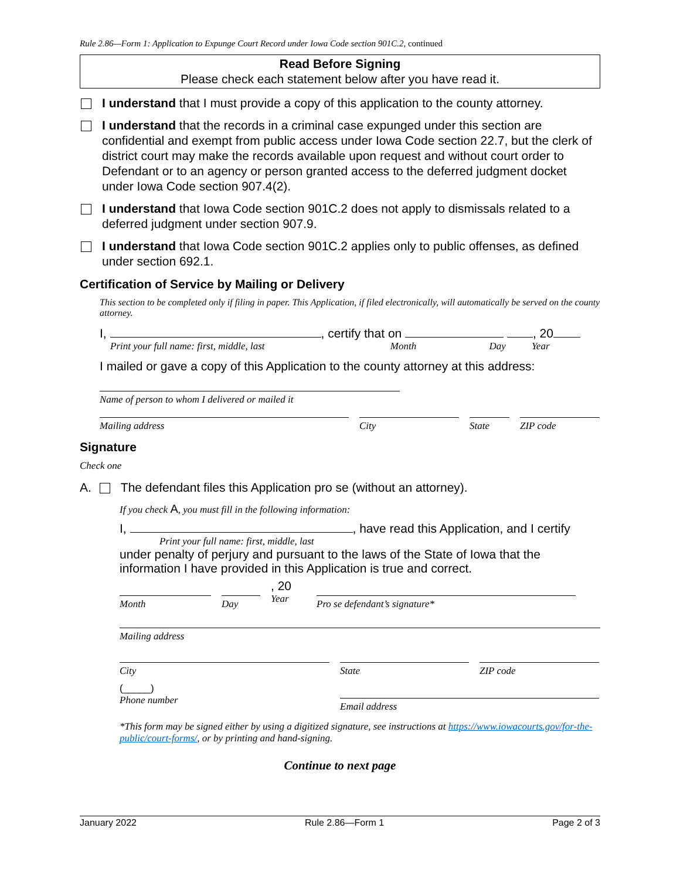Rule 2.86—Form 1: Application to Expunge Court Record under Iowa Code section 901C.2, continued
Read Before Signing
Please check each statement below after you have read it.
I understand that I must provide a copy of this application to the county attorney.
I understand that the records in a criminal case expunged under this section are confidential and exempt from public access under Iowa Code section 22.7, but the clerk of district court may make the records available upon request and without court order to Defendant or to an agency or person granted access to the deferred judgment docket under Iowa Code section 907.4(2).
I understand that Iowa Code section 901C.2 does not apply to dismissals related to a deferred judgment under section 907.9.
I understand that Iowa Code section 901C.2 applies only to public offenses, as defined under section 692.1.
Certification of Service by Mailing or Delivery
This section to be completed only if filing in paper. This Application, if filed electronically, will automatically be served on the county attorney.
I, , certify that on , 20
Print your full name: first, middle, last Month Day Year
I mailed or gave a copy of this Application to the county attorney at this address:
Name of person to whom I delivered or mailed it
Mailing address City State ZIP code
Signature
Check one
A. The defendant files this Application pro se (without an attorney).
If you check A, you must fill in the following information:
I, , have read this Application, and I certify
Print your full name: first, middle, last
under penalty of perjury and pursuant to the laws of the State of Iowa that the information I have provided in this Application is true and correct.
Month Day
, 20
Year
Pro se defendant’s signature*
Mailing address
City State ZIP code
(_____)
Phone number
Email address
*This form may be signed either by using a digitized signature, see instructions at https://www.iowacourts.gov/for-the-public/court-forms/, or by printing and hand-signing.
Continue to next page
January 2022 Rule 2.86—Form 1 Page 2 of 3